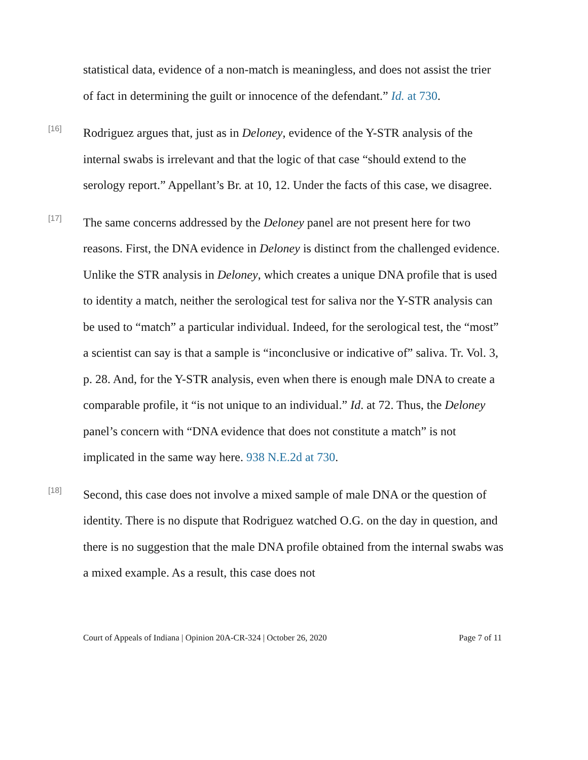statistical data, evidence of a non-match is meaningless, and does not assist the trier of fact in determining the guilt or innocence of the defendant.” Id. at 730.
[16]
Rodriguez argues that, just as in Deloney, evidence of the Y-STR analysis of the internal swabs is irrelevant and that the logic of that case “should extend to the serology report.” Appellant’s Br. at 10, 12. Under the facts of this case, we disagree.
[17]
The same concerns addressed by the Deloney panel are not present here for two reasons. First, the DNA evidence in Deloney is distinct from the challenged evidence. Unlike the STR analysis in Deloney, which creates a unique DNA profile that is used to identity a match, neither the serological test for saliva nor the Y-STR analysis can be used to “match” a particular individual. Indeed, for the serological test, the “most” a scientist can say is that a sample is “inconclusive or indicative of” saliva. Tr. Vol. 3, p. 28. And, for the Y-STR analysis, even when there is enough male DNA to create a comparable profile, it “is not unique to an individual.” Id. at 72. Thus, the Deloney panel’s concern with “DNA evidence that does not constitute a match” is not implicated in the same way here. 938 N.E.2d at 730.
[18]
Second, this case does not involve a mixed sample of male DNA or the question of identity. There is no dispute that Rodriguez watched O.G. on the day in question, and there is no suggestion that the male DNA profile obtained from the internal swabs was a mixed example. As a result, this case does not
Court of Appeals of Indiana | Opinion 20A-CR-324 | October 26, 2020 Page 7 of 11